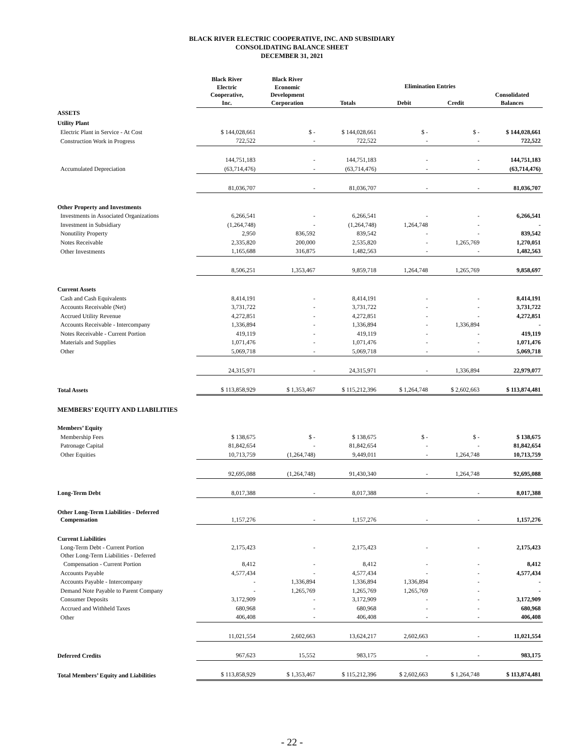BLACK RIVER ELECTRIC COOPERATIVE, INC. AND SUBSIDIARY
CONSOLIDATING BALANCE SHEET
DECEMBER 31, 2021
| | Black River Electric Cooperative, Inc. | Black River Economic Development Corporation | Totals | Elimination Entries | | Consolidated Balances |
| --- | --- | --- | --- | --- | --- | --- |
| | | | | Debit | Credit | |
| ASSETS | | | | | | |
| Utility Plant | | | | | | |
| Electric Plant in Service - At Cost | $ 144,028,661 | $ - | $ 144,028,661 | $ - | $ - | $ 144,028,661 |
| Construction Work in Progress | 722,522 | - | 722,522 | - | - | 722,522 |
| | 144,751,183 | - | 144,751,183 | - | - | 144,751,183 |
| Accumulated Depreciation | (63,714,476) | - | (63,714,476) | - | - | (63,714,476) |
| | 81,036,707 | - | 81,036,707 | - | - | 81,036,707 |
| Other Property and Investments | | | | | | |
| Investments in Associated Organizations | 6,266,541 | - | 6,266,541 | - | - | 6,266,541 |
| Investment in Subsidiary | (1,264,748) | - | (1,264,748) | 1,264,748 | - | - |
| Nonutility Property | 2,950 | 836,592 | 839,542 | - | - | 839,542 |
| Notes Receivable | 2,335,820 | 200,000 | 2,535,820 | - | 1,265,769 | 1,270,051 |
| Other Investments | 1,165,688 | 316,875 | 1,482,563 | - | - | 1,482,563 |
| | 8,506,251 | 1,353,467 | 9,859,718 | 1,264,748 | 1,265,769 | 9,858,697 |
| Current Assets | | | | | | |
| Cash and Cash Equivalents | 8,414,191 | - | 8,414,191 | - | - | 8,414,191 |
| Accounts Receivable (Net) | 3,731,722 | - | 3,731,722 | - | - | 3,731,722 |
| Accrued Utility Revenue | 4,272,851 | - | 4,272,851 | - | - | 4,272,851 |
| Accounts Receivable - Intercompany | 1,336,894 | - | 1,336,894 | - | 1,336,894 | - |
| Notes Receivable - Current Portion | 419,119 | - | 419,119 | - | - | 419,119 |
| Materials and Supplies | 1,071,476 | - | 1,071,476 | - | - | 1,071,476 |
| Other | 5,069,718 | - | 5,069,718 | - | - | 5,069,718 |
| | 24,315,971 | - | 24,315,971 | - | 1,336,894 | 22,979,077 |
| Total Assets | $ 113,858,929 | $ 1,353,467 | $ 115,212,396 | $ 1,264,748 | $ 2,602,663 | $ 113,874,481 |
| MEMBERS’ EQUITY AND LIABILITIES | | | | | | |
| Members’ Equity | | | | | | |
| Membership Fees | $ 138,675 | $ - | $ 138,675 | $ - | $ - | $ 138,675 |
| Patronage Capital | 81,842,654 | - | 81,842,654 | - | - | 81,842,654 |
| Other Equities | 10,713,759 | (1,264,748) | 9,449,011 | - | 1,264,748 | 10,713,759 |
| | 92,695,088 | (1,264,748) | 91,430,340 | - | 1,264,748 | 92,695,088 |
| Long-Term Debt | 8,017,388 | - | 8,017,388 | - | - | 8,017,388 |
| Other Long-Term Liabilities - Deferred Compensation | 1,157,276 | - | 1,157,276 | - | - | 1,157,276 |
| Current Liabilities | | | | | | |
| Long-Term Debt - Current Portion Other Long-Term Liabilities - Deferred | 2,175,423 | - | 2,175,423 | - | - | 2,175,423 |
| Compensation - Current Portion | 8,412 | - | 8,412 | - | - | 8,412 |
| Accounts Payable | 4,577,434 | - | 4,577,434 | - | - | 4,577,434 |
| Accounts Payable - Intercompany | - | 1,336,894 | 1,336,894 | 1,336,894 | - | - |
| Demand Note Payable to Parent Company | - | 1,265,769 | 1,265,769 | 1,265,769 | - | - |
| Consumer Deposits | 3,172,909 | - | 3,172,909 | - | - | 3,172,909 |
| Accrued and Withheld Taxes | 680,968 | - | 680,968 | - | - | 680,968 |
| Other | 406,408 | - | 406,408 | - | - | 406,408 |
| | 11,021,554 | 2,602,663 | 13,624,217 | 2,602,663 | - | 11,021,554 |
| Deferred Credits | 967,623 | 15,552 | 983,175 | - | - | 983,175 |
| Total Members’ Equity and Liabilities | $ 113,858,929 | $ 1,353,467 | $ 115,212,396 | $ 2,602,663 | $ 1,264,748 | $ 113,874,481 |
- 22 -